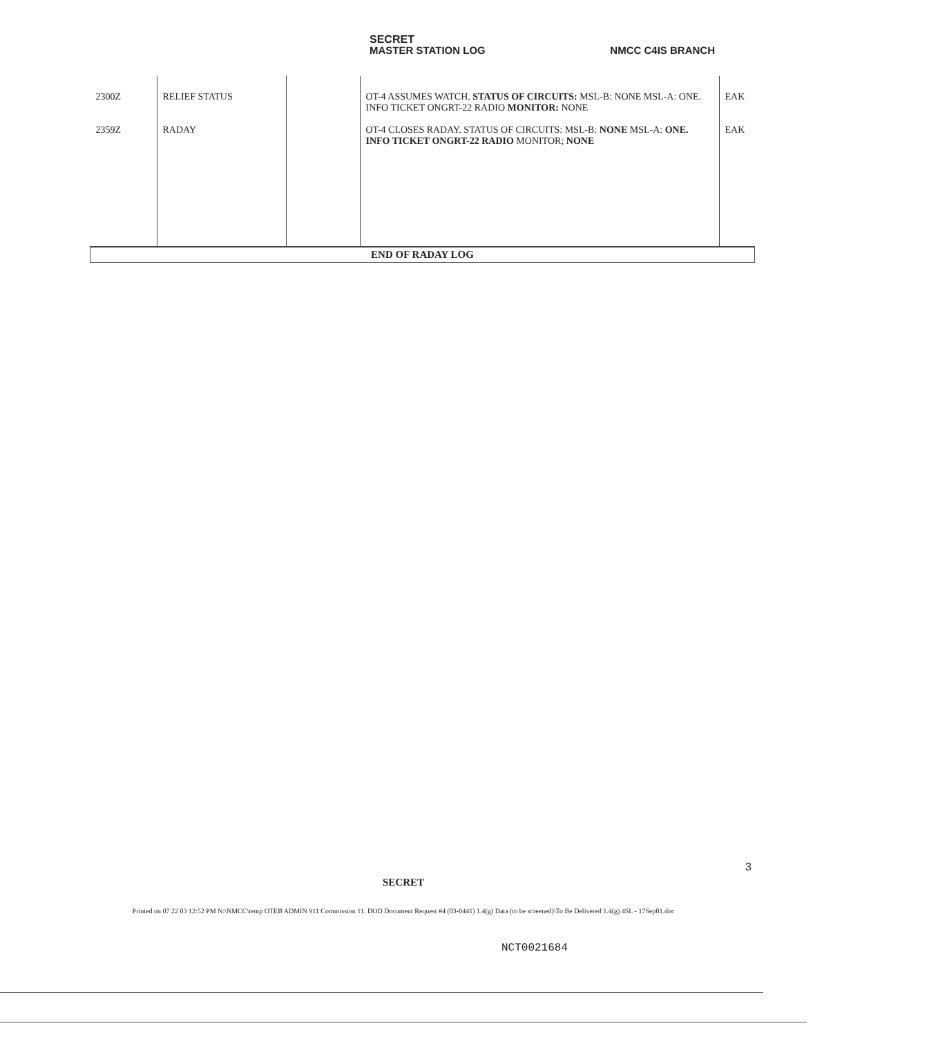SECRET
MASTER STATION LOG NMCC C4IS BRANCH
| 2300Z | RELIEF STATUS | | OT-4 ASSUMES WATCH. STATUS OF CIRCUITS: MSL-B: NONE MSL-A: ONE. INFO TICKET ONGRT-22 RADIO MONITOR: NONE | EAK |
| 2359Z | RADAY | | OT-4 CLOSES RADAY. STATUS OF CIRCUITS: MSL-B: NONE MSL-A: ONE. INFO TICKET ONGRT-22 RADIO MONITOR; NONE | EAK |
| END OF RADAY LOG | | | | |
3
SECRET
Printed on 07 22 03 12:52 PM N:\NMCC\temp OTEB ADMIN 911 Commission 11. DOD Document Request #4 (03-0441) 1.4(g) Data (to be screened)\To Be Delivered 1.4(g) 4SL - 17Sep01.doc
NCT0021684